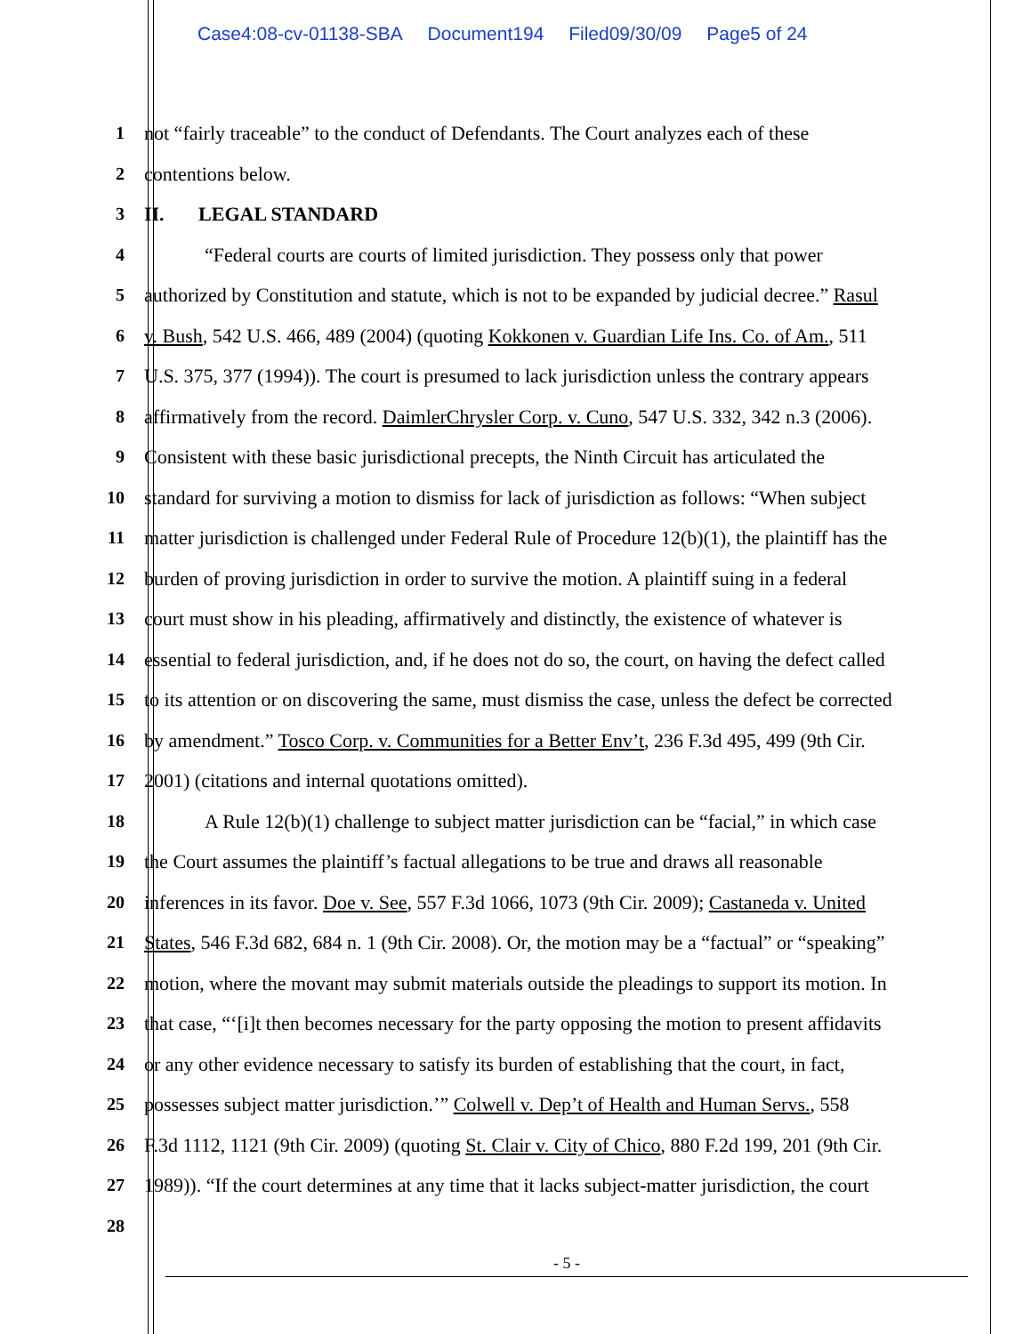Case4:08-cv-01138-SBA Document194 Filed09/30/09 Page5 of 24
1
not “fairly traceable” to the conduct of Defendants. The Court analyzes each of these
2
contentions below.
3
II. LEGAL STANDARD
4
“Federal courts are courts of limited jurisdiction. They possess only that power
5
authorized by Constitution and statute, which is not to be expanded by judicial decree.” Rasul
6
v. Bush, 542 U.S. 466, 489 (2004) (quoting Kokkonen v. Guardian Life Ins. Co. of Am., 511
7
U.S. 375, 377 (1994)). The court is presumed to lack jurisdiction unless the contrary appears
8
affirmatively from the record. DaimlerChrysler Corp. v. Cuno, 547 U.S. 332, 342 n.3 (2006).
9
Consistent with these basic jurisdictional precepts, the Ninth Circuit has articulated the
10
standard for surviving a motion to dismiss for lack of jurisdiction as follows: “When subject
11
matter jurisdiction is challenged under Federal Rule of Procedure 12(b)(1), the plaintiff has the
12
burden of proving jurisdiction in order to survive the motion. A plaintiff suing in a federal
13
court must show in his pleading, affirmatively and distinctly, the existence of whatever is
14
essential to federal jurisdiction, and, if he does not do so, the court, on having the defect called
15
to its attention or on discovering the same, must dismiss the case, unless the defect be corrected
16
by amendment.” Tosco Corp. v. Communities for a Better Env’t, 236 F.3d 495, 499 (9th Cir.
17
2001) (citations and internal quotations omitted).
18
A Rule 12(b)(1) challenge to subject matter jurisdiction can be “facial,” in which case
19
the Court assumes the plaintiff’s factual allegations to be true and draws all reasonable
20
inferences in its favor. Doe v. See, 557 F.3d 1066, 1073 (9th Cir. 2009); Castaneda v. United
21
States, 546 F.3d 682, 684 n. 1 (9th Cir. 2008). Or, the motion may be a “factual” or “speaking”
22
motion, where the movant may submit materials outside the pleadings to support its motion. In
23
that case, “‘[i]t then becomes necessary for the party opposing the motion to present affidavits
24
or any other evidence necessary to satisfy its burden of establishing that the court, in fact,
25
possesses subject matter jurisdiction.’” Colwell v. Dep’t of Health and Human Servs., 558
26
F.3d 1112, 1121 (9th Cir. 2009) (quoting St. Clair v. City of Chico, 880 F.2d 199, 201 (9th Cir.
27
1989)). “If the court determines at any time that it lacks subject-matter jurisdiction, the court
28
- 5 -